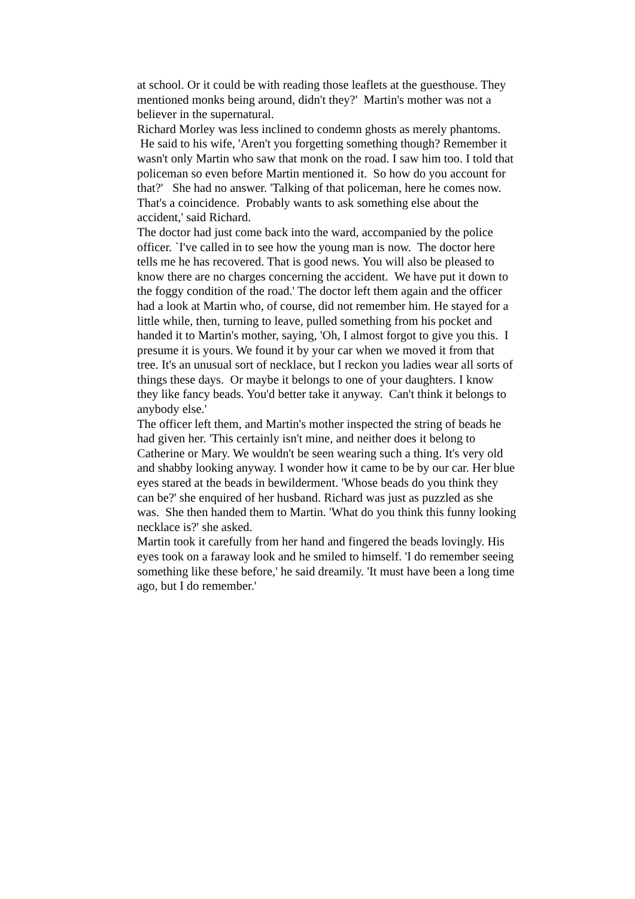at school. Or it could be with reading those leaflets at the guesthouse. They mentioned monks being around, didn't they?' Martin's mother was not a believer in the supernatural.
Richard Morley was less inclined to condemn ghosts as merely phantoms. He said to his wife, 'Aren't you forgetting something though? Remember it wasn't only Martin who saw that monk on the road. I saw him too. I told that policeman so even before Martin mentioned it. So how do you account for that?' She had no answer. 'Talking of that policeman, here he comes now. That's a coincidence. Probably wants to ask something else about the accident,' said Richard.
The doctor had just come back into the ward, accompanied by the police officer. `I've called in to see how the young man is now. The doctor here tells me he has recovered. That is good news. You will also be pleased to know there are no charges concerning the accident. We have put it down to the foggy condition of the road.' The doctor left them again and the officer had a look at Martin who, of course, did not remember him. He stayed for a little while, then, turning to leave, pulled something from his pocket and handed it to Martin's mother, saying, 'Oh, I almost forgot to give you this. I presume it is yours. We found it by your car when we moved it from that tree. It's an unusual sort of necklace, but I reckon you ladies wear all sorts of things these days. Or maybe it belongs to one of your daughters. I know they like fancy beads. You'd better take it anyway. Can't think it belongs to anybody else.'
The officer left them, and Martin's mother inspected the string of beads he had given her. 'This certainly isn't mine, and neither does it belong to Catherine or Mary. We wouldn't be seen wearing such a thing. It's very old and shabby looking anyway. I wonder how it came to be by our car. Her blue eyes stared at the beads in bewilderment. 'Whose beads do you think they can be?' she enquired of her husband. Richard was just as puzzled as she was. She then handed them to Martin. 'What do you think this funny looking necklace is?' she asked.
Martin took it carefully from her hand and fingered the beads lovingly. His eyes took on a faraway look and he smiled to himself. 'I do remember seeing something like these before,' he said dreamily. 'It must have been a long time ago, but I do remember.'